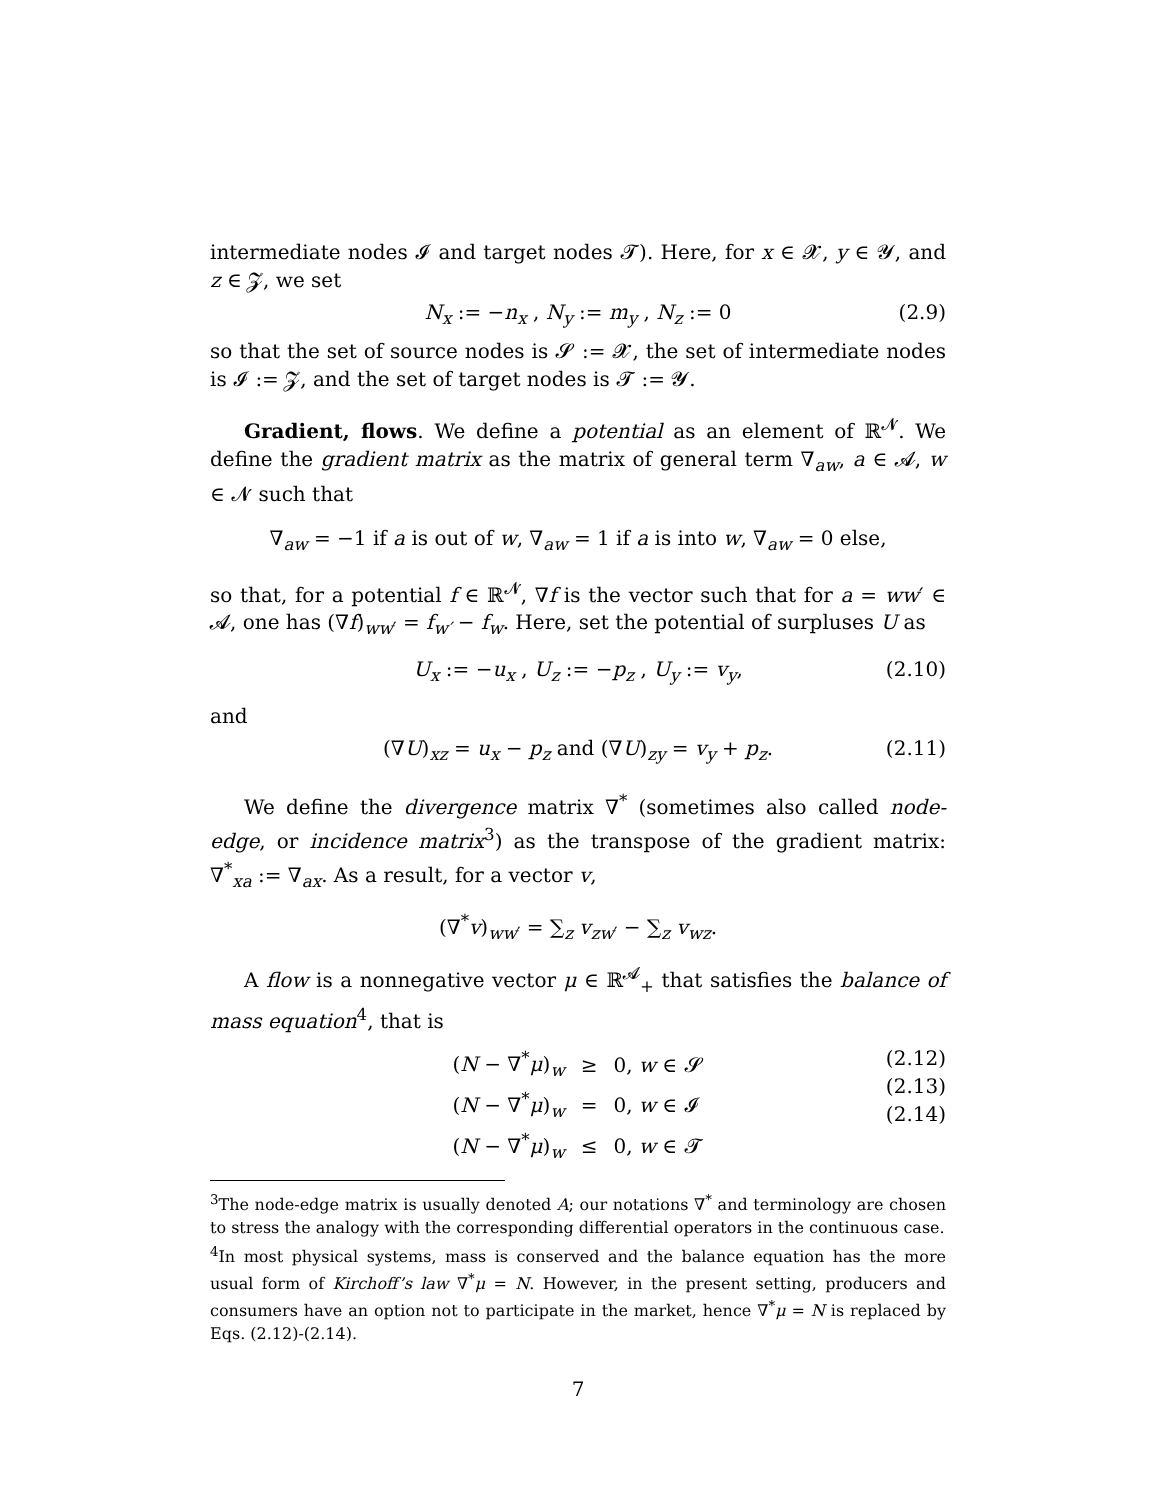intermediate nodes 𝓘 and target nodes 𝓣). Here, for x ∈ 𝓧, y ∈ 𝓨, and z ∈ 𝓩, we set
N<sub>x</sub> := −n<sub>x</sub> , N<sub>y</sub> := m<sub>y</sub> , N<sub>z</sub> := 0 (2.9)
so that the set of source nodes is 𝓢 := 𝓧, the set of intermediate nodes is 𝓘 := 𝓩, and the set of target nodes is 𝓣 := 𝓨.
Gradient, flows. We define a potential as an element of ℝ<sup>𝓝</sup>. We define the gradient matrix as the matrix of general term ∇<sub>aw</sub>, a ∈ 𝓐, w ∈ 𝓝 such that
∇<sub>aw</sub> = −1 if a is out of w, ∇<sub>aw</sub> = 1 if a is into w, ∇<sub>aw</sub> = 0 else,
so that, for a potential f ∈ ℝ<sup>𝓝</sup>, ∇f is the vector such that for a = ww′ ∈ 𝓐, one has (∇f)<sub>ww′</sub> = f<sub>w′</sub> − f<sub>w</sub>. Here, set the potential of surpluses U as
U<sub>x</sub> := −u<sub>x</sub> , U<sub>z</sub> := −p<sub>z</sub> , U<sub>y</sub> := v<sub>y</sub>, (2.10)
and
(∇U)<sub>xz</sub> = u<sub>x</sub> − p<sub>z</sub> and (∇U)<sub>zy</sub> = v<sub>y</sub> + p<sub>z</sub>. (2.11)
We define the divergence matrix ∇<sup>*</sup> (sometimes also called node-edge, or incidence matrix<sup>3</sup>) as the transpose of the gradient matrix: ∇<sup>*</sup><sub>xa</sub> := ∇<sub>ax</sub>. As a result, for a vector v,
(∇<sup>*</sup>v)<sub>ww′</sub> = ∑<sub>z</sub> v<sub>zw′</sub> − ∑<sub>z</sub> v<sub>wz</sub>.
A flow is a nonnegative vector μ ∈ ℝ<sup>𝓐</sup><sub>+</sub> that satisfies the balance of mass equation<sup>4</sup>, that is
| ( N − ∇<sup>*</sup> μ )<sub>w</sub> | ≥ | 0, w ∈ 𝓢 |
| ( N − ∇<sup>*</sup> μ )<sub>w</sub> | = | 0, w ∈ 𝓘 |
| ( N − ∇<sup>*</sup> μ )<sub>w</sub> | ≤ | 0, w ∈ 𝓣 |
(2.12)
(2.13)
(2.14)
<sup>3</sup> The node-edge matrix is usually denoted A; our notations ∇<sup>*</sup> and terminology are chosen to stress the analogy with the corresponding differential operators in the continuous case.
<sup>4</sup> In most physical systems, mass is conserved and the balance equation has the more usual form of Kirchoff’s law ∇<sup>*</sup>μ = N. However, in the present setting, producers and consumers have an option not to participate in the market, hence ∇<sup>*</sup>μ = N is replaced by Eqs. (2.12)-(2.14).
7